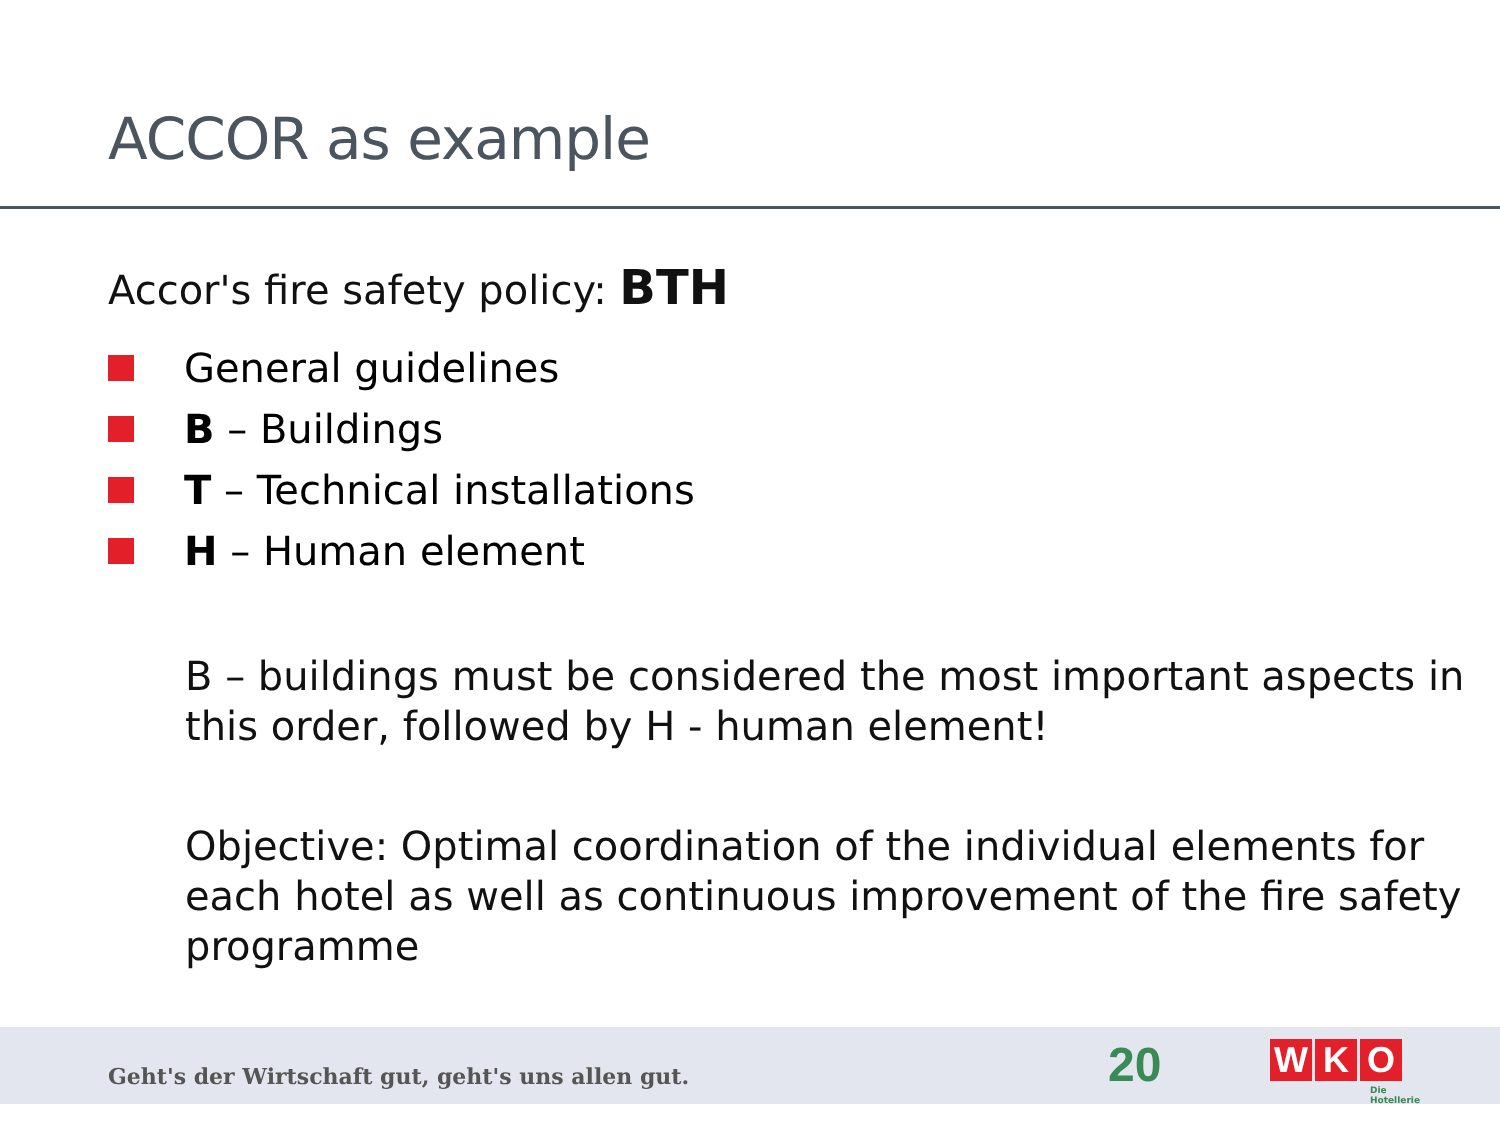ACCOR as example
Accor's fire safety policy: BTH
General guidelines
B – Buildings
T – Technical installations
H – Human element
B – buildings must be considered the most important aspects in this order, followed by H - human element!
Objective: Optimal coordination of the individual elements for each hotel as well as continuous improvement of the fire safety programme
Geht's der Wirtschaft gut, geht's uns allen gut.
20 W K O
Die Hotellerie